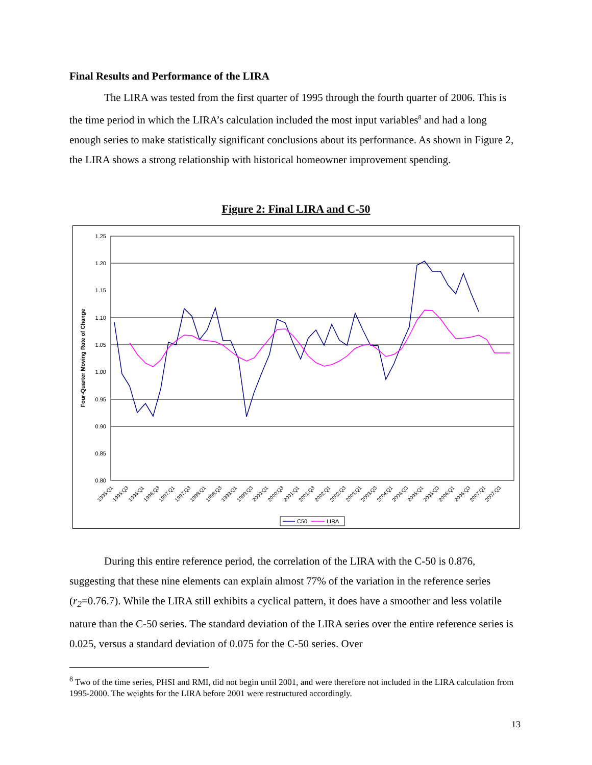Final Results and Performance of the LIRA
The LIRA was tested from the first quarter of 1995 through the fourth quarter of 2006. This is the time period in which the LIRA’s calculation included the most input variables<sup>8</sup> and had a long enough series to make statistically significant conclusions about its performance. As shown in Figure 2, the LIRA shows a strong relationship with historical homeowner improvement spending.
Figure 2: Final LIRA and C-50
1.25
1.20
1.15
1.10
1.05
1.00
0.95
0.90
0.85
0.80
Four-Quarter Moving Rate of Change
1995:Q1
1995:Q3
1996:Q1
1996:Q3
1997:Q1
1997:Q3
1998:Q1
1998:Q3
1999:Q1
1999:Q3
2000:Q1
2000:Q3
2001:Q1
2001:Q3
2002:Q1
2002:Q3
2003:Q1
2003:Q3
2004:Q1
2004:Q3
2005:Q1
2005:Q3
2006:Q1
2006:Q3
2007:Q1
2007:Q3
C50
LIRA
During this entire reference period, the correlation of the LIRA with the C-50 is 0.876, suggesting that these nine elements can explain almost 77% of the variation in the reference series (r<sub>2</sub>=0.76.7). While the LIRA still exhibits a cyclical pattern, it does have a smoother and less volatile nature than the C-50 series. The standard deviation of the LIRA series over the entire reference series is 0.025, versus a standard deviation of 0.075 for the C-50 series. Over
<sup>8</sup> Two of the time series, PHSI and RMI, did not begin until 2001, and were therefore not included in the LIRA calculation from 1995-2000. The weights for the LIRA before 2001 were restructured accordingly.
13